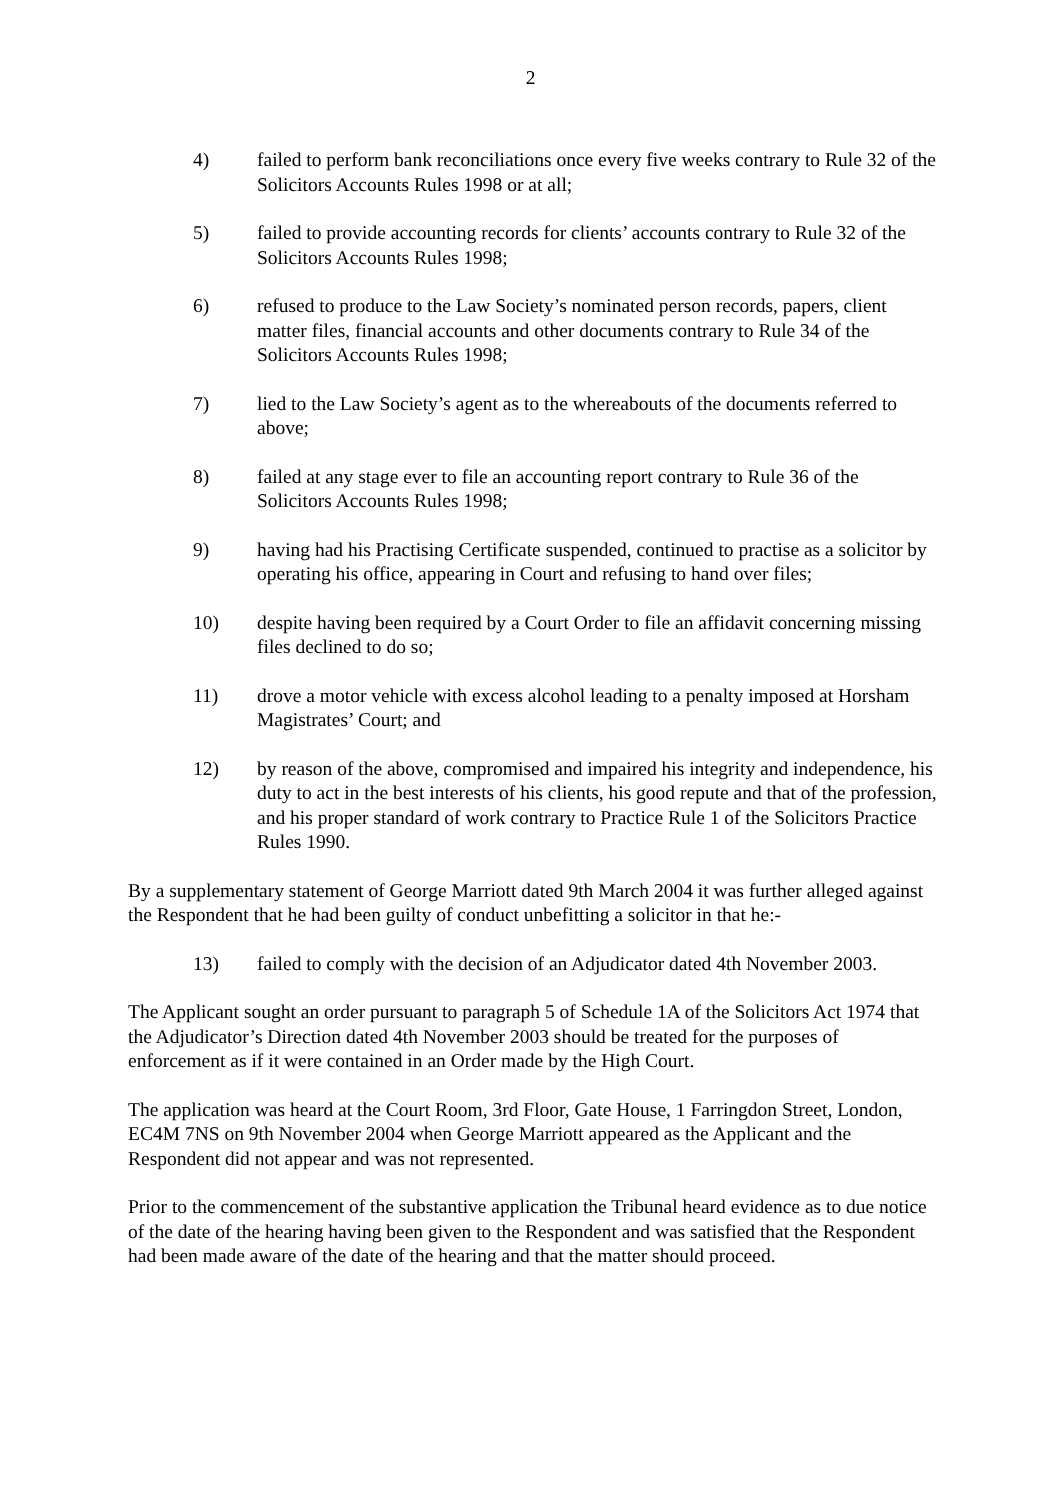2
4) failed to perform bank reconciliations once every five weeks contrary to Rule 32 of the Solicitors Accounts Rules 1998 or at all;
5) failed to provide accounting records for clients’ accounts contrary to Rule 32 of the Solicitors Accounts Rules 1998;
6) refused to produce to the Law Society’s nominated person records, papers, client matter files, financial accounts and other documents contrary to Rule 34 of the Solicitors Accounts Rules 1998;
7) lied to the Law Society’s agent as to the whereabouts of the documents referred to above;
8) failed at any stage ever to file an accounting report contrary to Rule 36 of the Solicitors Accounts Rules 1998;
9) having had his Practising Certificate suspended, continued to practise as a solicitor by operating his office, appearing in Court and refusing to hand over files;
10) despite having been required by a Court Order to file an affidavit concerning missing files declined to do so;
11) drove a motor vehicle with excess alcohol leading to a penalty imposed at Horsham Magistrates’ Court; and
12) by reason of the above, compromised and impaired his integrity and independence, his duty to act in the best interests of his clients, his good repute and that of the profession, and his proper standard of work contrary to Practice Rule 1 of the Solicitors Practice Rules 1990.
By a supplementary statement of George Marriott dated 9th March 2004 it was further alleged against the Respondent that he had been guilty of conduct unbefitting a solicitor in that he:-
13) failed to comply with the decision of an Adjudicator dated 4th November 2003.
The Applicant sought an order pursuant to paragraph 5 of Schedule 1A of the Solicitors Act 1974 that the Adjudicator’s Direction dated 4th November 2003 should be treated for the purposes of enforcement as if it were contained in an Order made by the High Court.
The application was heard at the Court Room, 3rd Floor, Gate House, 1 Farringdon Street, London, EC4M 7NS on 9th November 2004 when George Marriott appeared as the Applicant and the Respondent did not appear and was not represented.
Prior to the commencement of the substantive application the Tribunal heard evidence as to due notice of the date of the hearing having been given to the Respondent and was satisfied that the Respondent had been made aware of the date of the hearing and that the matter should proceed.